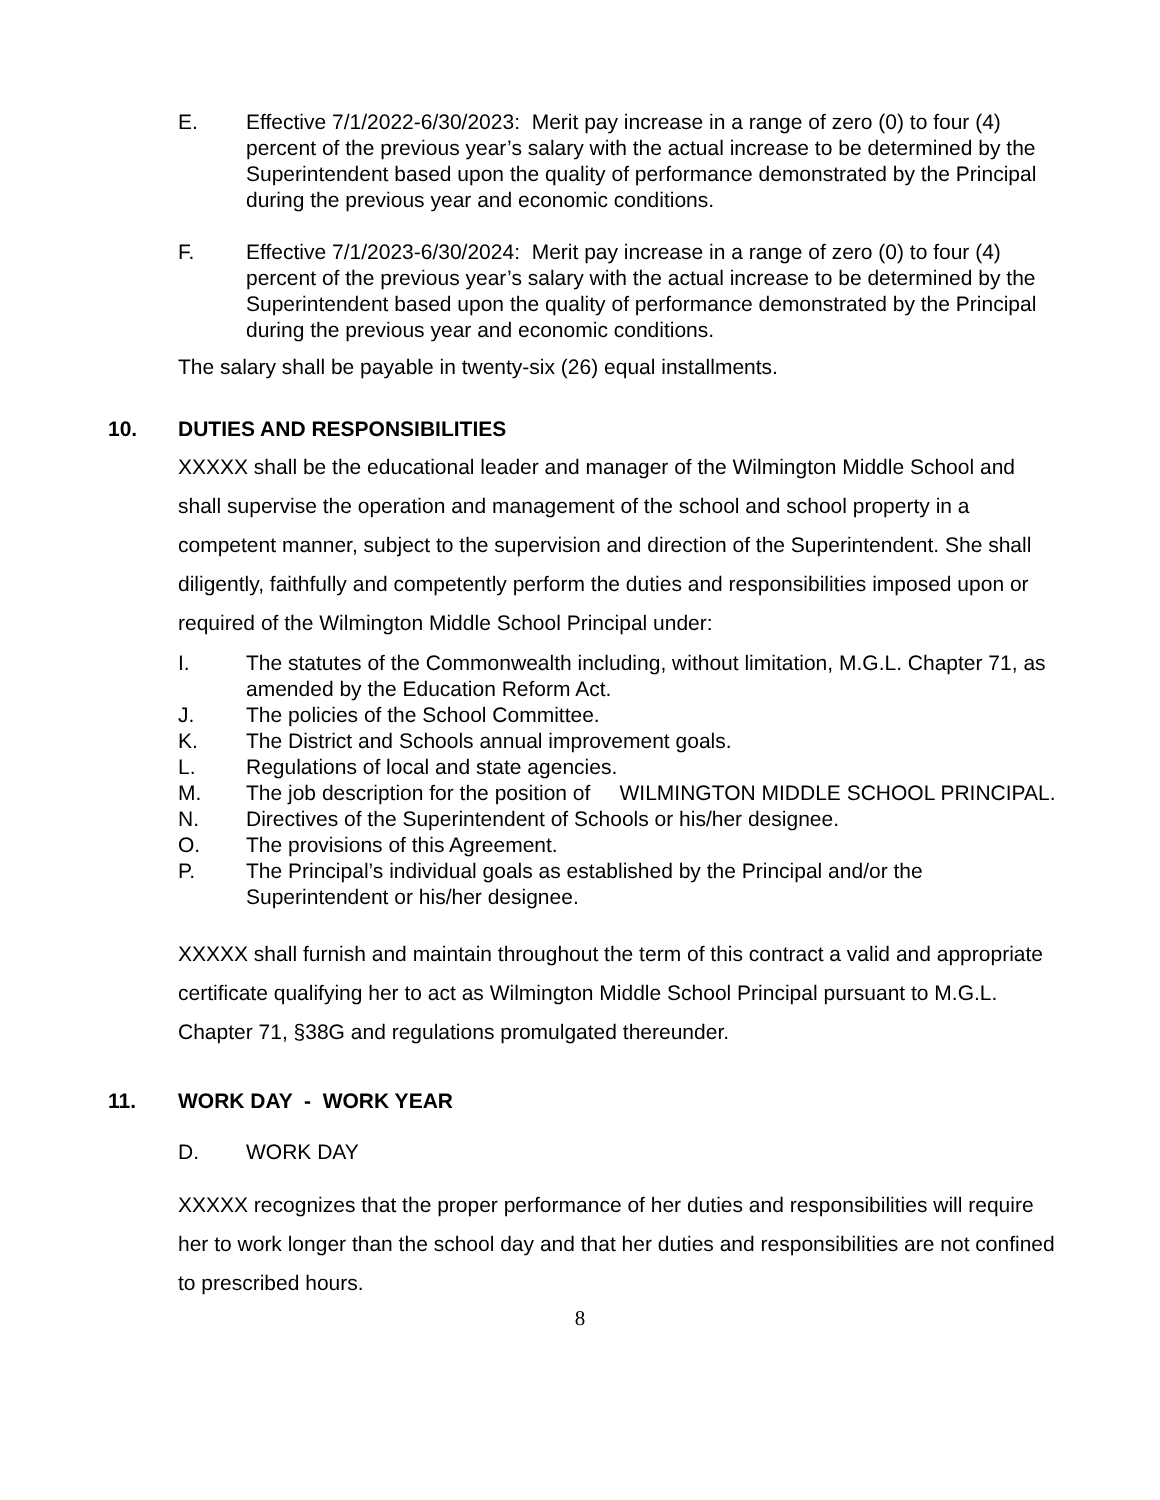E. Effective 7/1/2022-6/30/2023: Merit pay increase in a range of zero (0) to four (4) percent of the previous year’s salary with the actual increase to be determined by the Superintendent based upon the quality of performance demonstrated by the Principal during the previous year and economic conditions.
F. Effective 7/1/2023-6/30/2024: Merit pay increase in a range of zero (0) to four (4) percent of the previous year’s salary with the actual increase to be determined by the Superintendent based upon the quality of performance demonstrated by the Principal during the previous year and economic conditions.
The salary shall be payable in twenty-six (26) equal installments.
10. DUTIES AND RESPONSIBILITIES
XXXXX shall be the educational leader and manager of the Wilmington Middle School and shall supervise the operation and management of the school and school property in a competent manner, subject to the supervision and direction of the Superintendent. She shall diligently, faithfully and competently perform the duties and responsibilities imposed upon or required of the Wilmington Middle School Principal under:
I. The statutes of the Commonwealth including, without limitation, M.G.L. Chapter 71, as amended by the Education Reform Act.
J. The policies of the School Committee.
K. The District and Schools annual improvement goals.
L. Regulations of local and state agencies.
M. The job description for the position of WILMINGTON MIDDLE SCHOOL PRINCIPAL.
N. Directives of the Superintendent of Schools or his/her designee.
O. The provisions of this Agreement.
P. The Principal’s individual goals as established by the Principal and/or the Superintendent or his/her designee.
XXXXX shall furnish and maintain throughout the term of this contract a valid and appropriate certificate qualifying her to act as Wilmington Middle School Principal pursuant to M.G.L. Chapter 71, §38G and regulations promulgated thereunder.
11. WORK DAY - WORK YEAR
D. WORK DAY
XXXXX recognizes that the proper performance of her duties and responsibilities will require her to work longer than the school day and that her duties and responsibilities are not confined to prescribed hours.
8